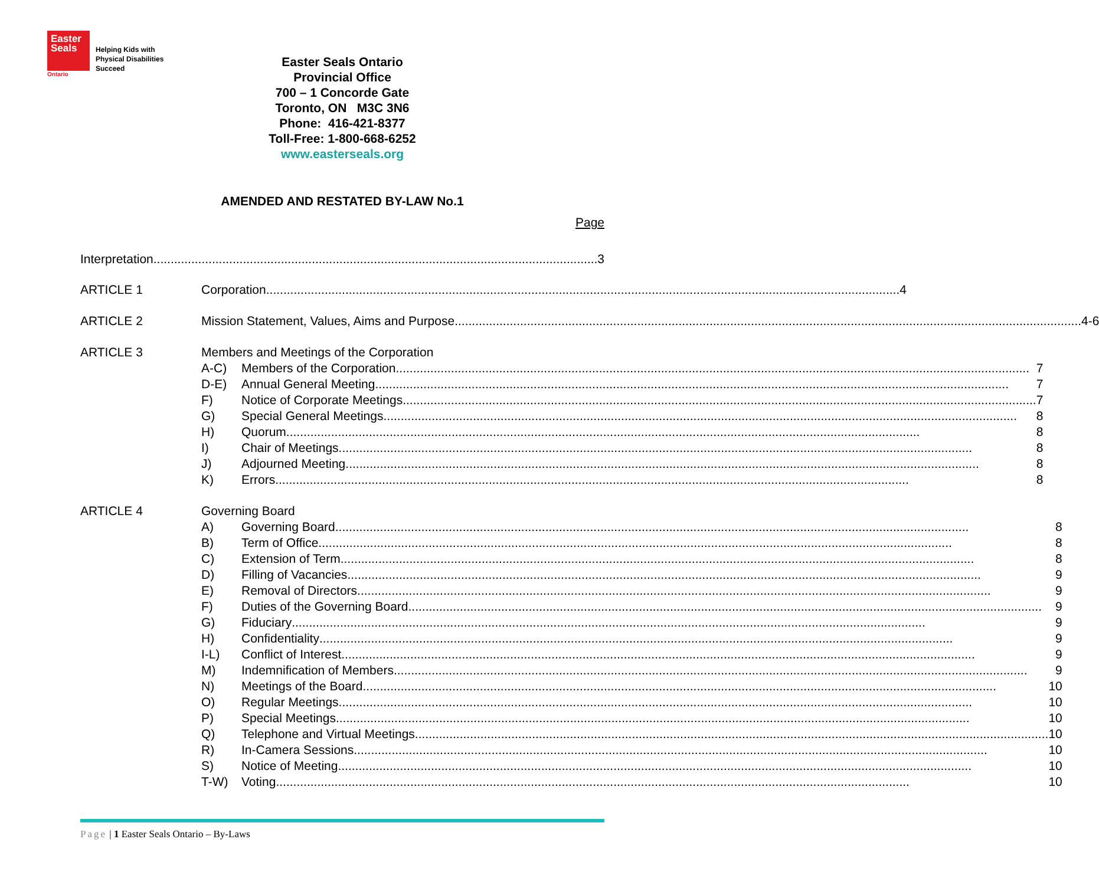Easter
Seals
Ontario
Helping Kids with
Physical Disabilities
Succeed
Easter Seals Ontario
Provincial Office
700 – 1 Concorde Gate
Toronto, ON M3C 3N6
Phone: 416-421-8377
Toll-Free: 1-800-668-6252
www.easterseals.org
AMENDED AND RESTATED BY-LAW No.1
Page
Interpretation 3
ARTICLE 1 Corporation 4
ARTICLE 2 Mission Statement, Values, Aims and Purpose 4-6
ARTICLE 3 Members and Meetings of the Corporation
A-C) Members of the Corporation 7
D-E) Annual General Meeting 7
F) Notice of Corporate Meetings 7
G) Special General Meetings 8
H) Quorum 8
I) Chair of Meetings 8
J) Adjourned Meeting 8
K) Errors 8
ARTICLE 4 Governing Board
A) Governing Board 8
B) Term of Office 8
C) Extension of Term 8
D) Filling of Vacancies 9
E) Removal of Directors 9
F) Duties of the Governing Board 9
G) Fiduciary 9
H) Confidentiality 9
I-L) Conflict of Interest 9
M) Indemnification of Members 9
N) Meetings of the Board 10
O) Regular Meetings 10
P) Special Meetings 10
Q) Telephone and Virtual Meetings 10
R) In-Camera Sessions 10
S) Notice of Meeting 10
T-W) Voting 10
Page | 1 Easter Seals Ontario – By-Laws